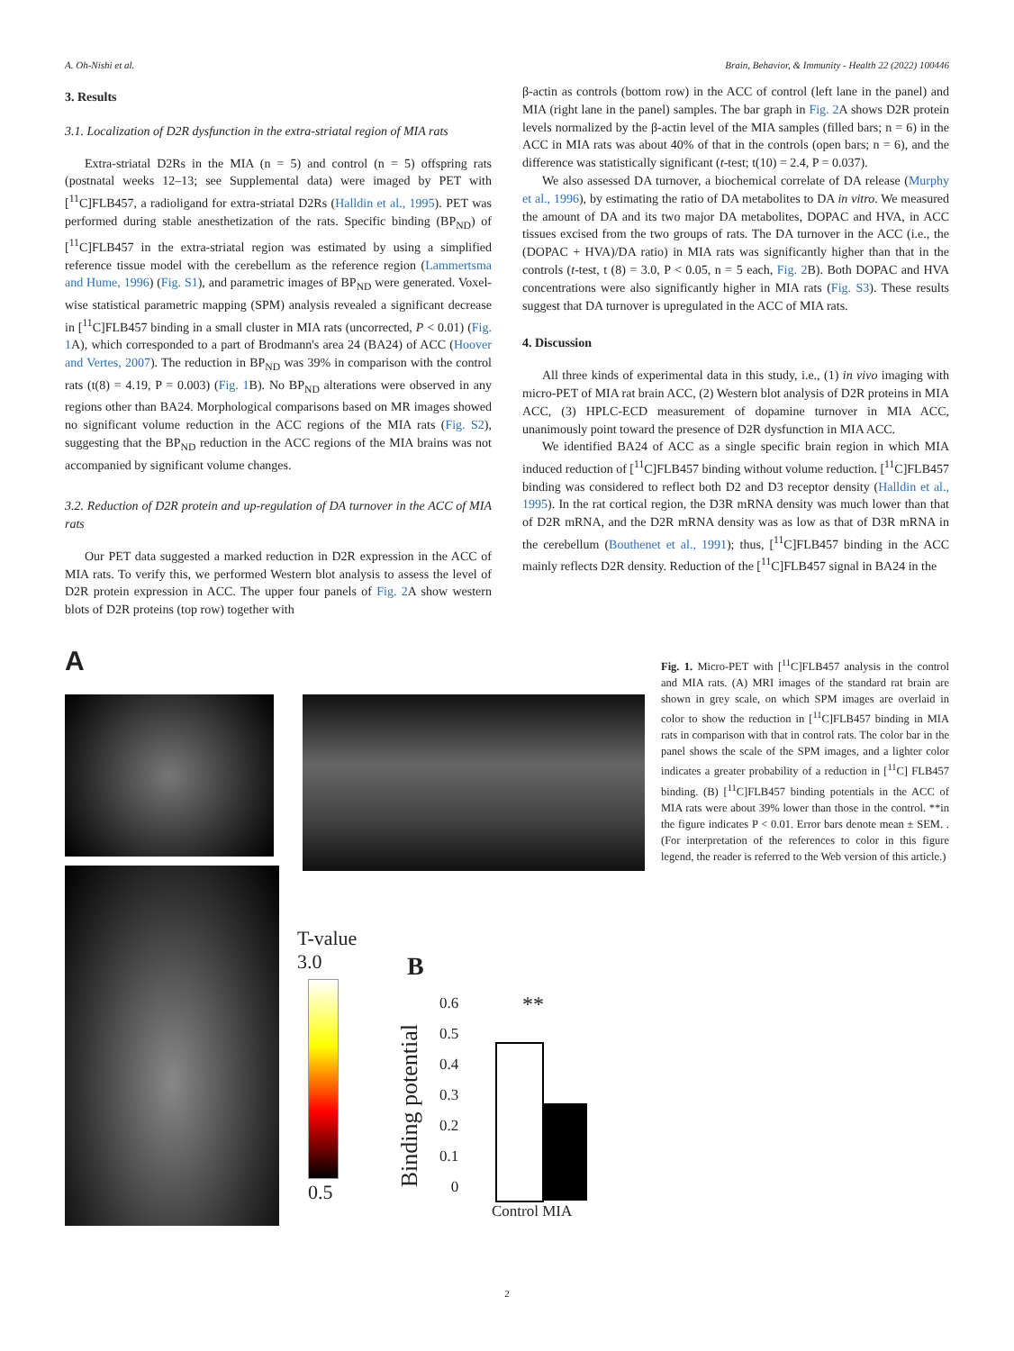A. Oh-Nishi et al. Brain, Behavior, & Immunity - Health 22 (2022) 100446
3. Results
3.1. Localization of D2R dysfunction in the extra-striatal region of MIA rats
Extra-striatal D2Rs in the MIA (n = 5) and control (n = 5) offspring rats (postnatal weeks 12–13; see Supplemental data) were imaged by PET with [<sup>11</sup>C]FLB457, a radioligand for extra-striatal D2Rs (Halldin et al., 1995). PET was performed during stable anesthetization of the rats. Specific binding (BP<sub>ND</sub>) of [<sup>11</sup>C]FLB457 in the extra-striatal region was estimated by using a simplified reference tissue model with the cerebellum as the reference region (Lammertsma and Hume, 1996) (Fig. S1), and parametric images of BP<sub>ND</sub> were generated. Voxel-wise statistical parametric mapping (SPM) analysis revealed a significant decrease in [<sup>11</sup>C]FLB457 binding in a small cluster in MIA rats (uncorrected, P < 0.01) (Fig. 1 A), which corresponded to a part of Brodmann's area 24 (BA24) of ACC (Hoover and Vertes, 2007). The reduction in BP<sub>ND</sub> was 39% in comparison with the control rats (t(8) = 4.19, P = 0.003) (Fig. 1 B). No BP<sub>ND</sub> alterations were observed in any regions other than BA24. Morphological comparisons based on MR images showed no significant volume reduction in the ACC regions of the MIA rats (Fig. S2), suggesting that the BP<sub>ND</sub> reduction in the ACC regions of the MIA brains was not accompanied by significant volume changes.
3.2. Reduction of D2R protein and up-regulation of DA turnover in the ACC of MIA rats
Our PET data suggested a marked reduction in D2R expression in the ACC of MIA rats. To verify this, we performed Western blot analysis to assess the level of D2R protein expression in ACC. The upper four panels of Fig. 2 A show western blots of D2R proteins (top row) together with
β-actin as controls (bottom row) in the ACC of control (left lane in the panel) and MIA (right lane in the panel) samples. The bar graph in Fig. 2 A shows D2R protein levels normalized by the β-actin level of the MIA samples (filled bars; n = 6) in the ACC in MIA rats was about 40% of that in the controls (open bars; n = 6), and the difference was statistically significant (t-test; t(10) = 2.4, P = 0.037).
We also assessed DA turnover, a biochemical correlate of DA release (Murphy et al., 1996), by estimating the ratio of DA metabolites to DA in vitro. We measured the amount of DA and its two major DA metabolites, DOPAC and HVA, in ACC tissues excised from the two groups of rats. The DA turnover in the ACC (i.e., the (DOPAC + HVA)/DA ratio) in MIA rats was significantly higher than that in the controls (t-test, t (8) = 3.0, P < 0.05, n = 5 each, Fig. 2 B). Both DOPAC and HVA concentrations were also significantly higher in MIA rats (Fig. S3). These results suggest that DA turnover is upregulated in the ACC of MIA rats.
4. Discussion
All three kinds of experimental data in this study, i.e., (1) in vivo imaging with micro-PET of MIA rat brain ACC, (2) Western blot analysis of D2R proteins in MIA ACC, (3) HPLC-ECD measurement of dopamine turnover in MIA ACC, unanimously point toward the presence of D2R dysfunction in MIA ACC.
We identified BA24 of ACC as a single specific brain region in which MIA induced reduction of [<sup>11</sup>C]FLB457 binding without volume reduction. [<sup>11</sup>C]FLB457 binding was considered to reflect both D2 and D3 receptor density (Halldin et al., 1995). In the rat cortical region, the D3R mRNA density was much lower than that of D2R mRNA, and the D2R mRNA density was as low as that of D3R mRNA in the cerebellum (Bouthenet et al., 1991); thus, [<sup>11</sup>C]FLB457 binding in the ACC mainly reflects D2R density. Reduction of the [<sup>11</sup>C]FLB457 signal in BA24 in the
A
T-value
3.0
0.5
B
Binding potential
0.6
0.5
0.4
0.3
0.2
0.1
0
**
Control MIA
Fig. 1. Micro-PET with [<sup>11</sup>C]FLB457 analysis in the control and MIA rats. (A) MRI images of the standard rat brain are shown in grey scale, on which SPM images are overlaid in color to show the reduction in [<sup>11</sup>C]FLB457 binding in MIA rats in comparison with that in control rats. The color bar in the panel shows the scale of the SPM images, and a lighter color indicates a greater probability of a reduction in [<sup>11</sup>C] FLB457 binding. (B) [<sup>11</sup>C]FLB457 binding potentials in the ACC of MIA rats were about 39% lower than those in the control. **in the figure indicates P < 0.01. Error bars denote mean ± SEM. . (For interpretation of the references to color in this figure legend, the reader is referred to the Web version of this article.)
2